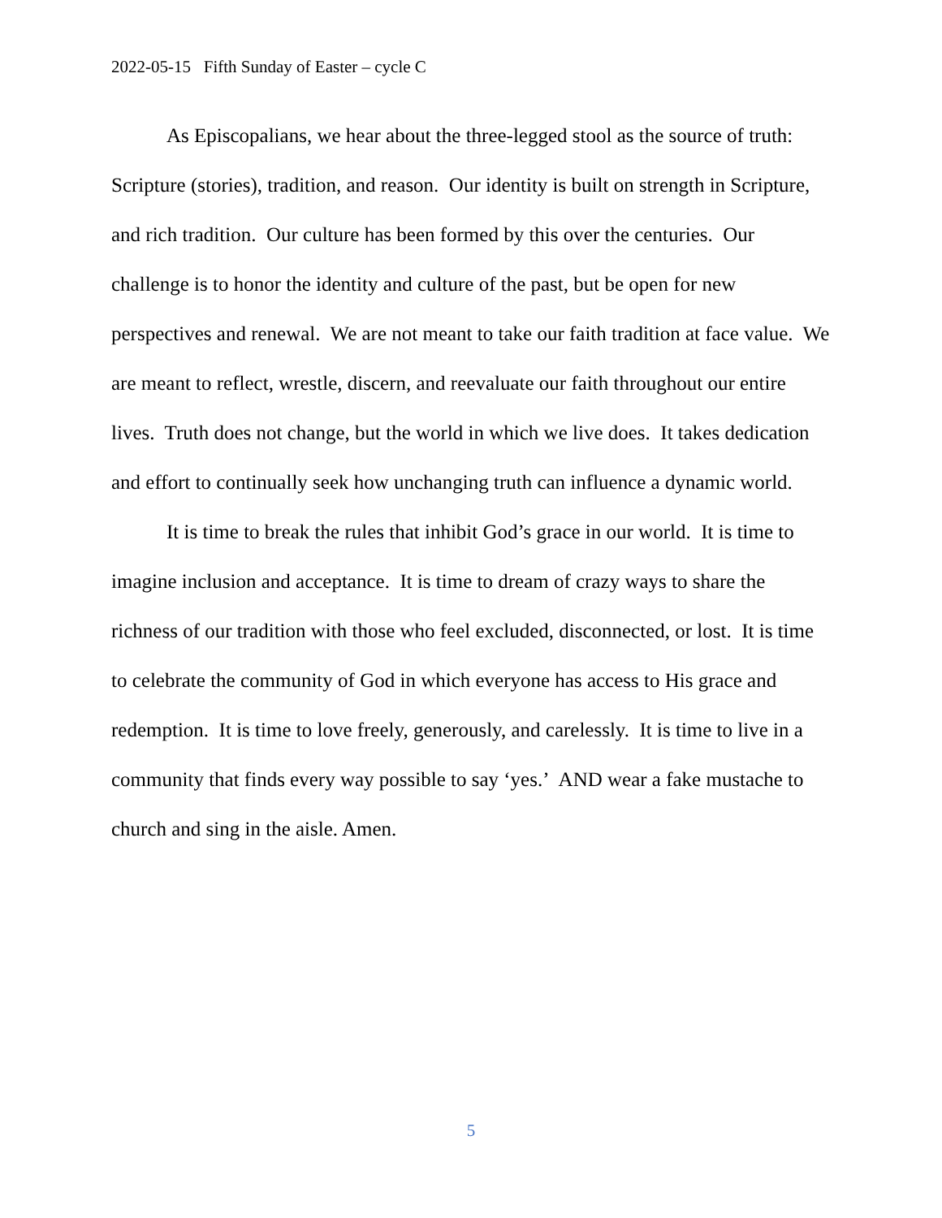2022-05-15 Fifth Sunday of Easter – cycle C
As Episcopalians, we hear about the three-legged stool as the source of truth: Scripture (stories), tradition, and reason. Our identity is built on strength in Scripture, and rich tradition. Our culture has been formed by this over the centuries. Our challenge is to honor the identity and culture of the past, but be open for new perspectives and renewal. We are not meant to take our faith tradition at face value. We are meant to reflect, wrestle, discern, and reevaluate our faith throughout our entire lives. Truth does not change, but the world in which we live does. It takes dedication and effort to continually seek how unchanging truth can influence a dynamic world.
It is time to break the rules that inhibit God’s grace in our world. It is time to imagine inclusion and acceptance. It is time to dream of crazy ways to share the richness of our tradition with those who feel excluded, disconnected, or lost. It is time to celebrate the community of God in which everyone has access to His grace and redemption. It is time to love freely, generously, and carelessly. It is time to live in a community that finds every way possible to say ‘yes.’ AND wear a fake mustache to church and sing in the aisle. Amen.
5